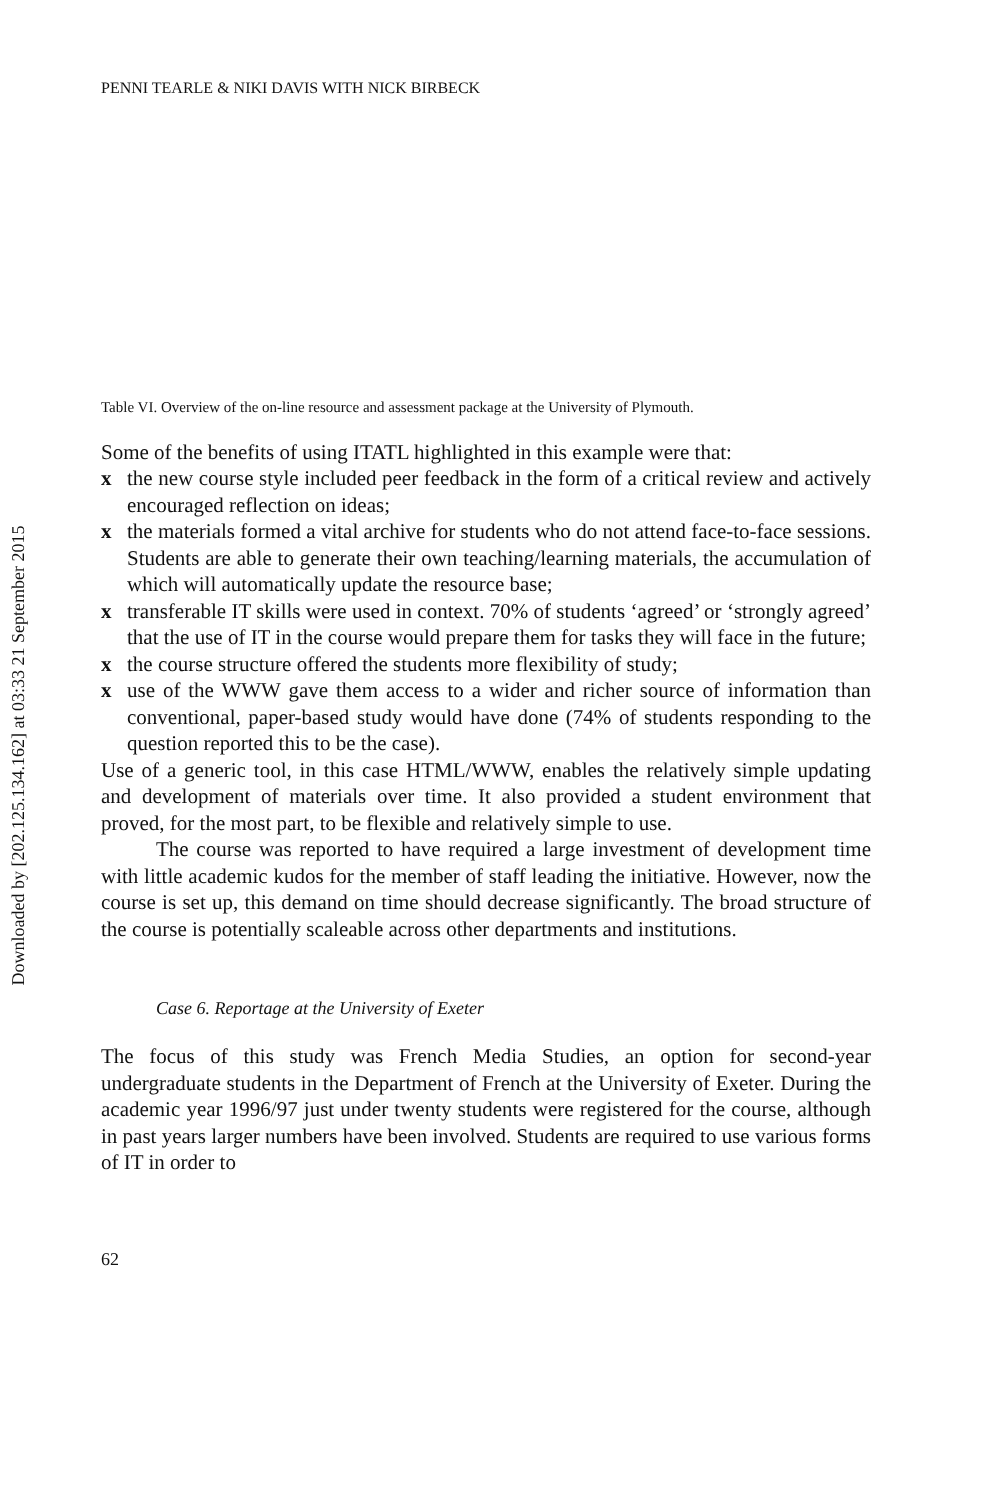Downloaded by [202.125.134.162] at 03:33 21 September 2015
PENNI TEARLE & NIKI DAVIS WITH NICK BIRBECK
Table VI. Overview of the on-line resource and assessment package at the University of Plymouth.
Some of the benefits of using ITATL highlighted in this example were that:
x the new course style included peer feedback in the form of a critical review and actively encouraged reflection on ideas;
x the materials formed a vital archive for students who do not attend face-to-face sessions. Students are able to generate their own teaching/learning materials, the accumulation of which will automatically update the resource base;
x transferable IT skills were used in context. 70% of students ‘agreed’ or ‘strongly agreed’ that the use of IT in the course would prepare them for tasks they will face in the future;
x the course structure offered the students more flexibility of study;
x use of the WWW gave them access to a wider and richer source of information than conventional, paper-based study would have done (74% of students responding to the question reported this to be the case).
Use of a generic tool, in this case HTML/WWW, enables the relatively simple updating and development of materials over time. It also provided a student environment that proved, for the most part, to be flexible and relatively simple to use.
The course was reported to have required a large investment of development time with little academic kudos for the member of staff leading the initiative. However, now the course is set up, this demand on time should decrease significantly. The broad structure of the course is potentially scaleable across other departments and institutions.
Case 6. Reportage at the University of Exeter
The focus of this study was French Media Studies, an option for second-year undergraduate students in the Department of French at the University of Exeter. During the academic year 1996/97 just under twenty students were registered for the course, although in past years larger numbers have been involved. Students are required to use various forms of IT in order to
62